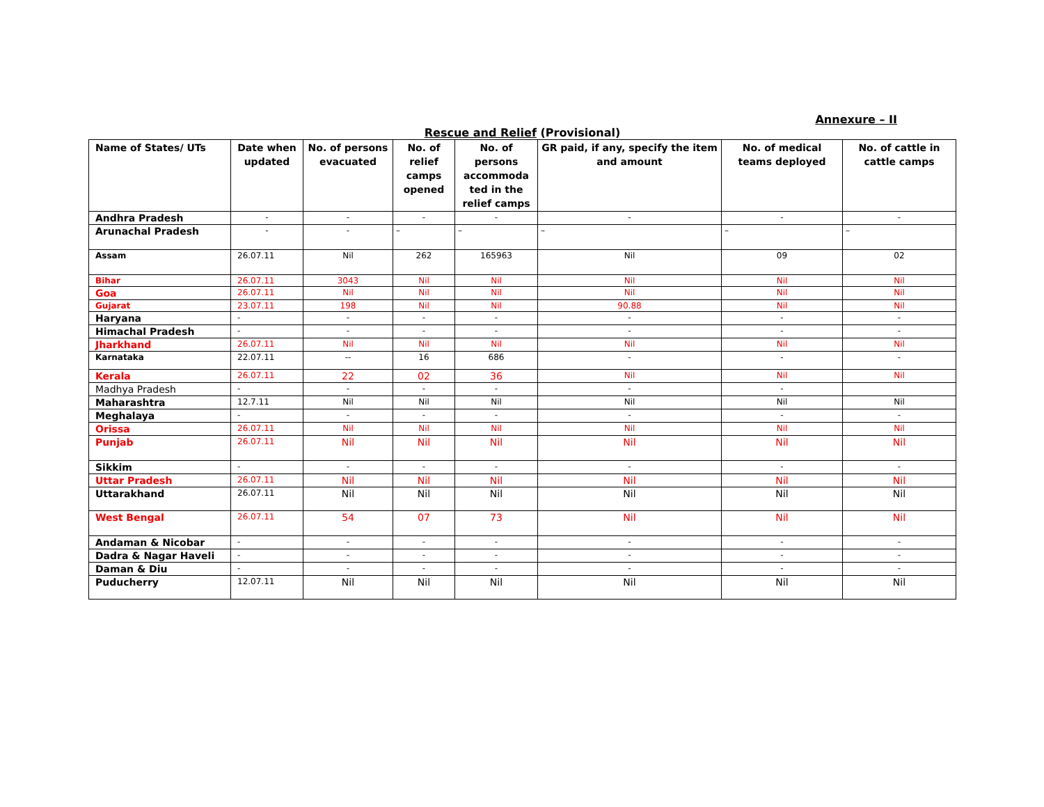Annexure – II
Rescue and Relief (Provisional)
| Name of States/ UTs | Date when updated | No. of persons evacuated | No. of relief camps opened | No. of persons accommoda ted in the relief camps | GR paid, if any, specify the item and amount | No. of medical teams deployed | No. of cattle in cattle camps |
| --- | --- | --- | --- | --- | --- | --- | --- |
| Andhra Pradesh | - | - | - | - | - | - | - |
| Arunachal Pradesh | - | - | – | – | – | – | – |
| Assam | 26.07.11 | Nil | 262 | 165963 | Nil | 09 | 02 |
| Bihar | 26.07.11 | 3043 | Nil | Nil | Nil | Nil | Nil |
| Goa | 26.07.11 | Nil | Nil | Nil | Nil | Nil | Nil |
| Gujarat | 23.07.11 | 198 | Nil | Nil | 90.88 | Nil | Nil |
| Haryana | - | - | - | - | - | - | - |
| Himachal Pradesh | - | - | - | - | - | - | - |
| Jharkhand | 26.07.11 | Nil | Nil | Nil | Nil | Nil | Nil |
| Karnataka | 22.07.11 | -- | 16 | 686 | - | - | - |
| Kerala | 26.07.11 | 22 | 02 | 36 | Nil | Nil | Nil |
| Madhya Pradesh | - | - | - | - | - | - | |
| Maharashtra | 12.7.11 | Nil | Nil | Nil | Nil | Nil | Nil |
| Meghalaya | - | - | - | - | - | - | - |
| Orissa | 26.07.11 | Nil | Nil | Nil | Nil | Nil | Nil |
| Punjab | 26.07.11 | Nil | Nil | Nil | Nil | Nil | Nil |
| Sikkim | - | - | - | - | - | - | - |
| Uttar Pradesh | 26.07.11 | Nil | Nil | Nil | Nil | Nil | Nil |
| Uttarakhand | 26.07.11 | Nil | Nil | Nil | Nil | Nil | Nil |
| West Bengal | 26.07.11 | 54 | 07 | 73 | Nil | Nil | Nil |
| Andaman & Nicobar | - | - | - | - | - | - | - |
| Dadra & Nagar Haveli | - | - | - | - | - | - | - |
| Daman & Diu | - | - | - | - | - | - | - |
| Puducherry | 12.07.11 | Nil | Nil | Nil | Nil | Nil | Nil |